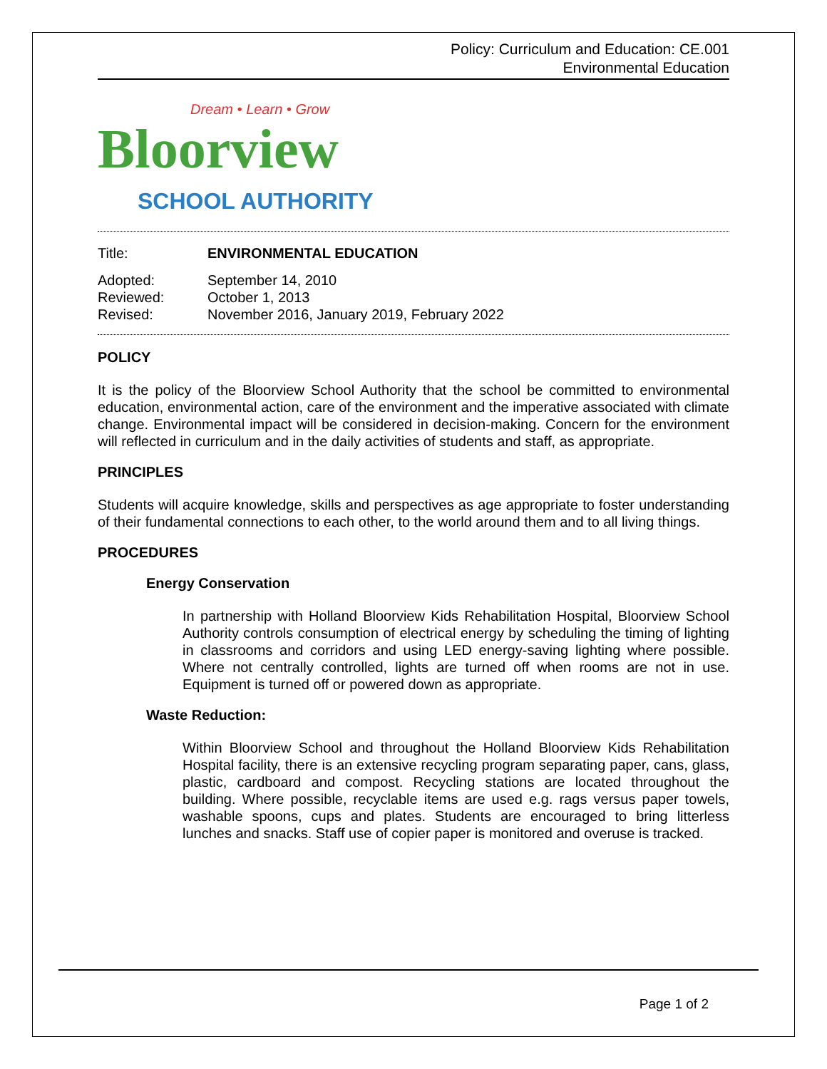Policy: Curriculum and Education: CE.001
Environmental Education
Dream • Learn • Grow
Bloorview
SCHOOL AUTHORITY
| Title: | ENVIRONMENTAL EDUCATION |
| Adopted: | September 14, 2010 |
| Reviewed: | October 1, 2013 |
| Revised: | November 2016, January 2019, February 2022 |
POLICY
It is the policy of the Bloorview School Authority that the school be committed to environmental education, environmental action, care of the environment and the imperative associated with climate change. Environmental impact will be considered in decision-making. Concern for the environment will reflected in curriculum and in the daily activities of students and staff, as appropriate.
PRINCIPLES
Students will acquire knowledge, skills and perspectives as age appropriate to foster understanding of their fundamental connections to each other, to the world around them and to all living things.
PROCEDURES
Energy Conservation
In partnership with Holland Bloorview Kids Rehabilitation Hospital, Bloorview School Authority controls consumption of electrical energy by scheduling the timing of lighting in classrooms and corridors and using LED energy-saving lighting where possible. Where not centrally controlled, lights are turned off when rooms are not in use. Equipment is turned off or powered down as appropriate.
Waste Reduction:
Within Bloorview School and throughout the Holland Bloorview Kids Rehabilitation Hospital facility, there is an extensive recycling program separating paper, cans, glass, plastic, cardboard and compost. Recycling stations are located throughout the building. Where possible, recyclable items are used e.g. rags versus paper towels, washable spoons, cups and plates. Students are encouraged to bring litterless lunches and snacks. Staff use of copier paper is monitored and overuse is tracked.
Page 1 of 2